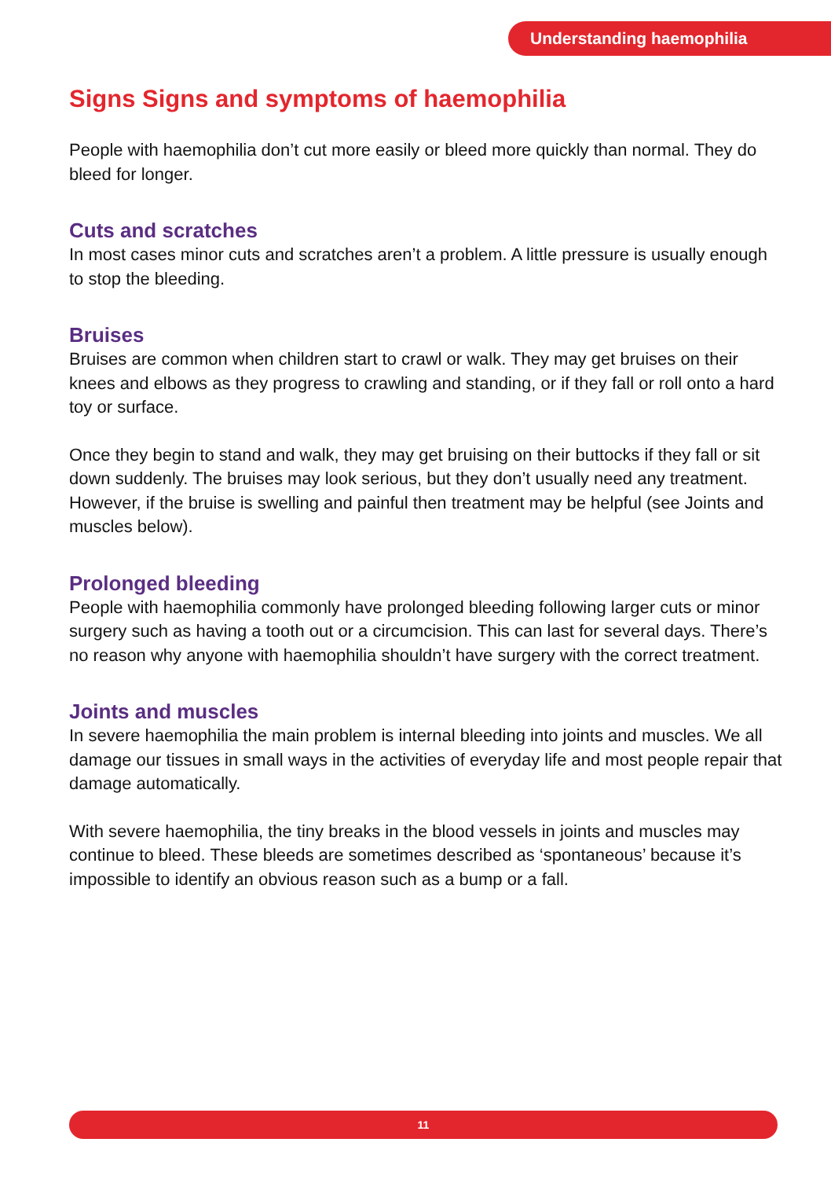Understanding haemophilia
Signs Signs and symptoms of haemophilia
People with haemophilia don’t cut more easily or bleed more quickly than normal. They do bleed for longer.
Cuts and scratches
In most cases minor cuts and scratches aren’t a problem. A little pressure is usually enough to stop the bleeding.
Bruises
Bruises are common when children start to crawl or walk. They may get bruises on their knees and elbows as they progress to crawling and standing, or if they fall or roll onto a hard toy or surface.
Once they begin to stand and walk, they may get bruising on their buttocks if they fall or sit down suddenly. The bruises may look serious, but they don’t usually need any treatment. However, if the bruise is swelling and painful then treatment may be helpful (see Joints and muscles below).
Prolonged bleeding
People with haemophilia commonly have prolonged bleeding following larger cuts or minor surgery such as having a tooth out or a circumcision. This can last for several days. There’s no reason why anyone with haemophilia shouldn’t have surgery with the correct treatment.
Joints and muscles
In severe haemophilia the main problem is internal bleeding into joints and muscles. We all damage our tissues in small ways in the activities of everyday life and most people repair that damage automatically.
With severe haemophilia, the tiny breaks in the blood vessels in joints and muscles may continue to bleed. These bleeds are sometimes described as ‘spontaneous’ because it’s impossible to identify an obvious reason such as a bump or a fall.
11